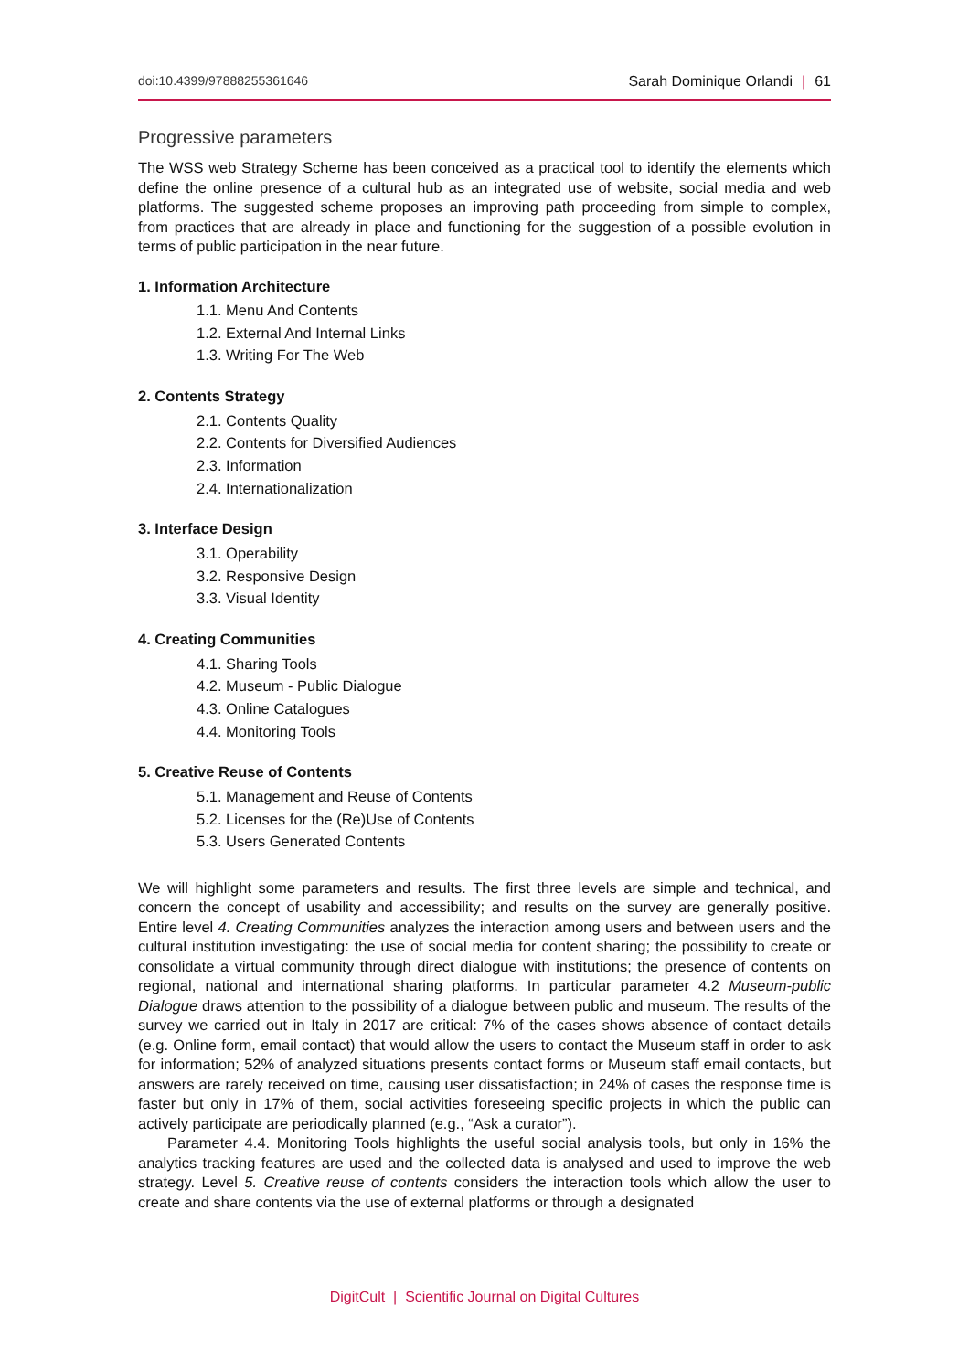doi:10.4399/97888255361646 Sarah Dominique Orlandi | 61
Progressive parameters
The WSS web Strategy Scheme has been conceived as a practical tool to identify the elements which define the online presence of a cultural hub as an integrated use of website, social media and web platforms. The suggested scheme proposes an improving path proceeding from simple to complex, from practices that are already in place and functioning for the suggestion of a possible evolution in terms of public participation in the near future.
1. Information Architecture
1.1. Menu And Contents
1.2. External And Internal Links
1.3. Writing For The Web
2. Contents Strategy
2.1. Contents Quality
2.2. Contents for Diversified Audiences
2.3. Information
2.4. Internationalization
3. Interface Design
3.1. Operability
3.2. Responsive Design
3.3. Visual Identity
4. Creating Communities
4.1. Sharing Tools
4.2. Museum - Public Dialogue
4.3. Online Catalogues
4.4. Monitoring Tools
5. Creative Reuse of Contents
5.1. Management and Reuse of Contents
5.2. Licenses for the (Re)Use of Contents
5.3. Users Generated Contents
We will highlight some parameters and results. The first three levels are simple and technical, and concern the concept of usability and accessibility; and results on the survey are generally positive. Entire level 4. Creating Communities analyzes the interaction among users and between users and the cultural institution investigating: the use of social media for content sharing; the possibility to create or consolidate a virtual community through direct dialogue with institutions; the presence of contents on regional, national and international sharing platforms. In particular parameter 4.2 Museum-public Dialogue draws attention to the possibility of a dialogue between public and museum. The results of the survey we carried out in Italy in 2017 are critical: 7% of the cases shows absence of contact details (e.g. Online form, email contact) that would allow the users to contact the Museum staff in order to ask for information; 52% of analyzed situations presents contact forms or Museum staff email contacts, but answers are rarely received on time, causing user dissatisfaction; in 24% of cases the response time is faster but only in 17% of them, social activities foreseeing specific projects in which the public can actively participate are periodically planned (e.g., “Ask a curator”).
Parameter 4.4. Monitoring Tools highlights the useful social analysis tools, but only in 16% the analytics tracking features are used and the collected data is analysed and used to improve the web strategy. Level 5. Creative reuse of contents considers the interaction tools which allow the user to create and share contents via the use of external platforms or through a designated
DigitCult | Scientific Journal on Digital Cultures